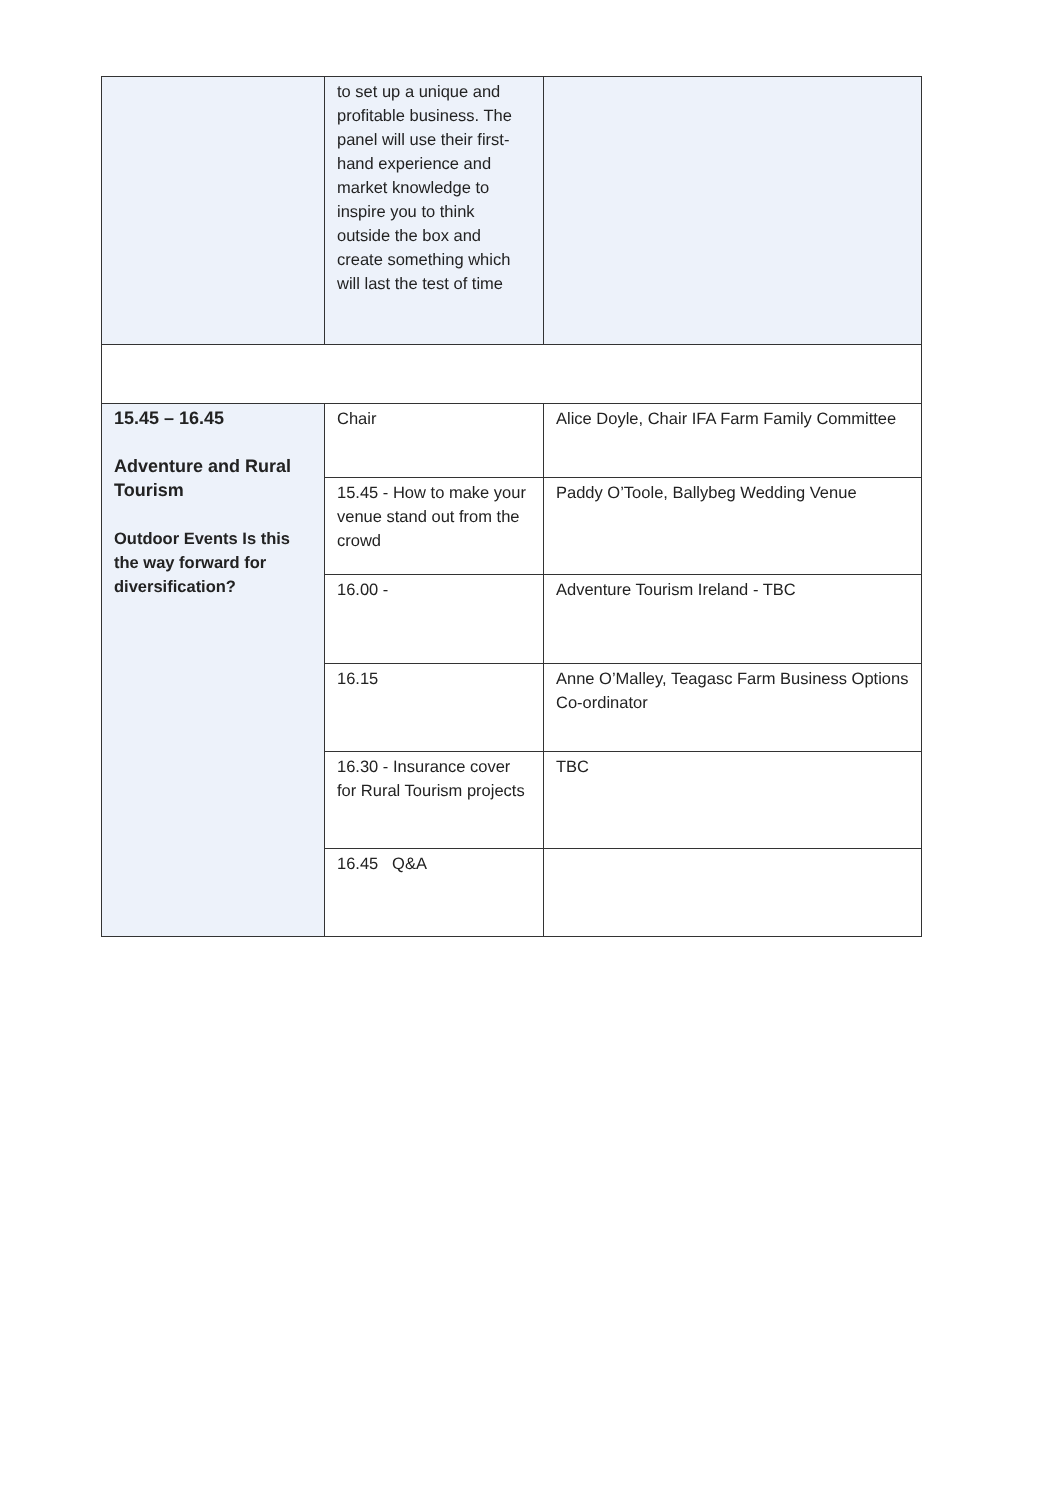| | to set up a unique and profitable business. The panel will use their first-hand experience and market knowledge to inspire you to think outside the box and create something which will last the test of time | |
| 15.45 – 16.45 Adventure and Rural Tourism Outdoor Events Is this the way forward for diversification? | Chair | Alice Doyle, Chair IFA Farm Family Committee |
| | 15.45 - How to make your venue stand out from the crowd | Paddy O’Toole, Ballybeg Wedding Venue |
| | 16.00 - | Adventure Tourism Ireland - TBC |
| | 16.15 | Anne O’Malley, Teagasc Farm Business Options Co-ordinator |
| | 16.30 - Insurance cover for Rural Tourism projects | TBC |
| | 16.45 Q&A | |